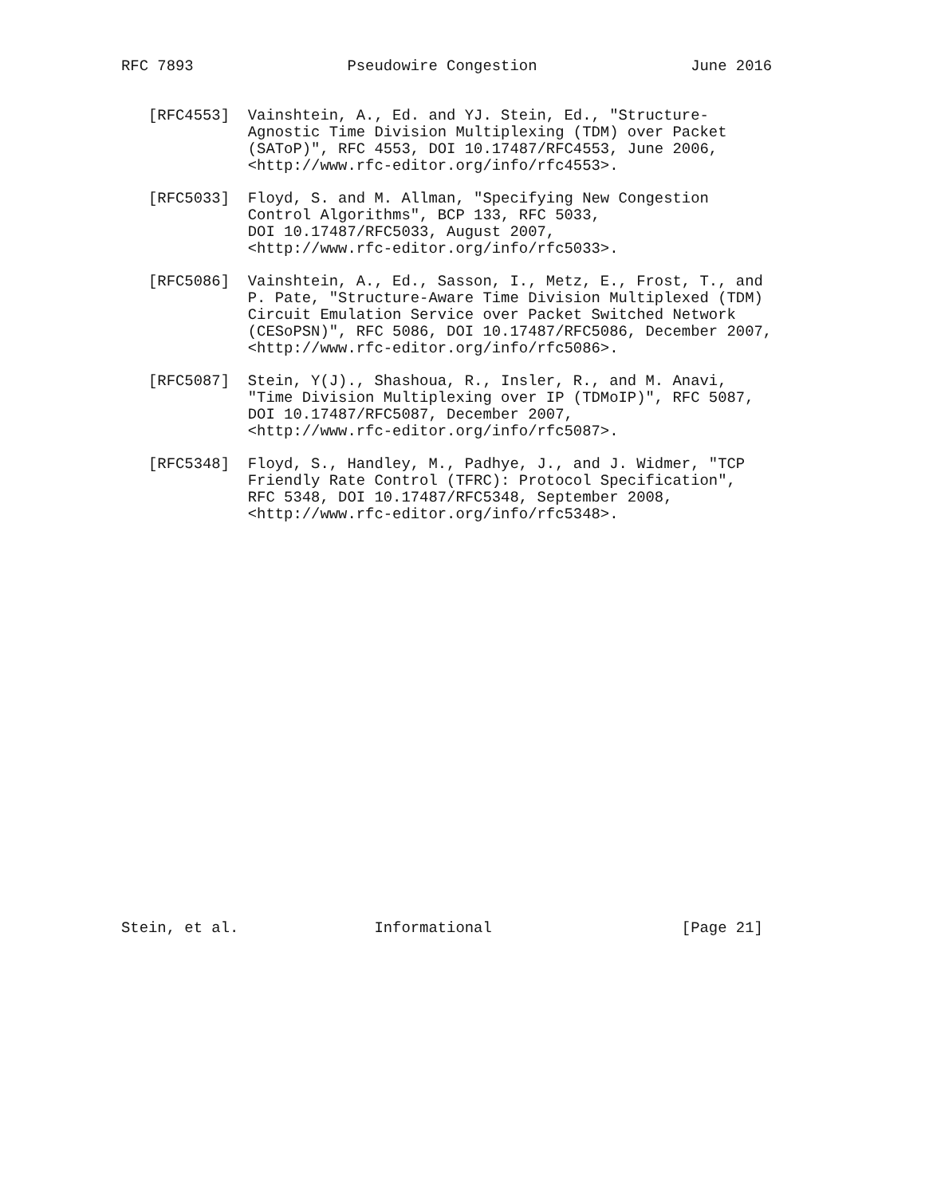RFC 7893                 Pseudowire Congestion                 June 2016


   [RFC4553]  Vainshtein, A., Ed. and YJ. Stein, Ed., "Structure-
              Agnostic Time Division Multiplexing (TDM) over Packet
              (SAToP)", RFC 4553, DOI 10.17487/RFC4553, June 2006,
              <http://www.rfc-editor.org/info/rfc4553>.

   [RFC5033]  Floyd, S. and M. Allman, "Specifying New Congestion
              Control Algorithms", BCP 133, RFC 5033,
              DOI 10.17487/RFC5033, August 2007,
              <http://www.rfc-editor.org/info/rfc5033>.

   [RFC5086]  Vainshtein, A., Ed., Sasson, I., Metz, E., Frost, T., and
              P. Pate, "Structure-Aware Time Division Multiplexed (TDM)
              Circuit Emulation Service over Packet Switched Network
              (CESoPSN)", RFC 5086, DOI 10.17487/RFC5086, December 2007,
              <http://www.rfc-editor.org/info/rfc5086>.

   [RFC5087]  Stein, Y(J)., Shashoua, R., Insler, R., and M. Anavi,
              "Time Division Multiplexing over IP (TDMoIP)", RFC 5087,
              DOI 10.17487/RFC5087, December 2007,
              <http://www.rfc-editor.org/info/rfc5087>.

   [RFC5348]  Floyd, S., Handley, M., Padhye, J., and J. Widmer, "TCP
              Friendly Rate Control (TFRC): Protocol Specification",
              RFC 5348, DOI 10.17487/RFC5348, September 2008,
              <http://www.rfc-editor.org/info/rfc5348>.
























Stein, et al.               Informational                     [Page 21]